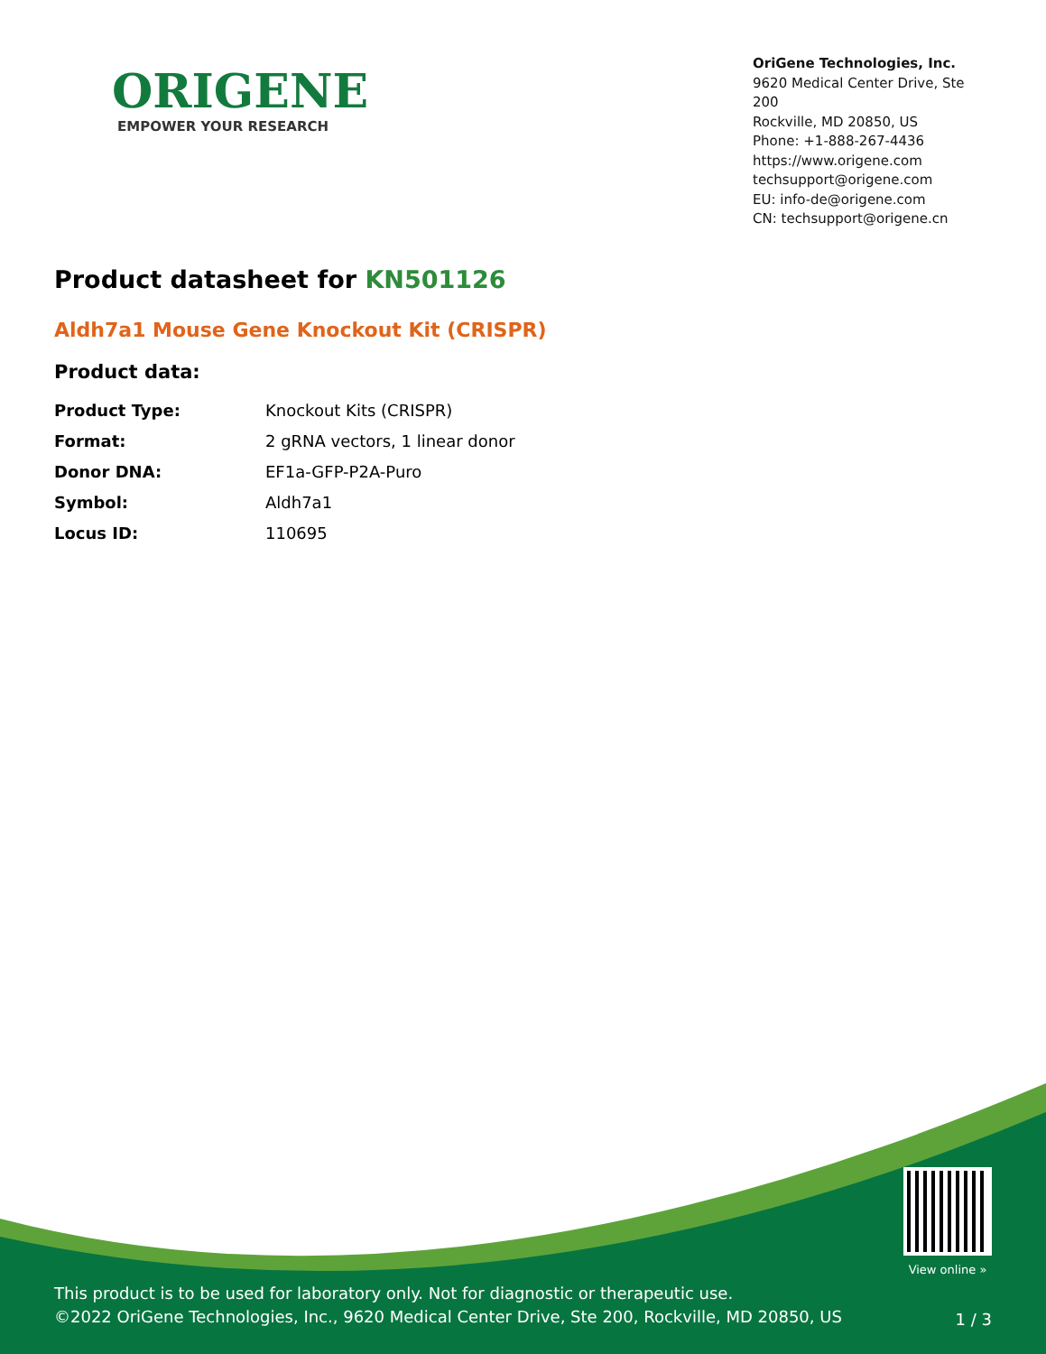ORIGENE
EMPOWER YOUR RESEARCH
OriGene Technologies, Inc.
9620 Medical Center Drive, Ste 200
Rockville, MD 20850, US
Phone: +1-888-267-4436
https://www.origene.com
techsupport@origene.com
EU: info-de@origene.com
CN: techsupport@origene.cn
Product datasheet for KN501126
Aldh7a1 Mouse Gene Knockout Kit (CRISPR)
Product data:
| Product Type: | Knockout Kits (CRISPR) |
| Format: | 2 gRNA vectors, 1 linear donor |
| Donor DNA: | EF1a-GFP-P2A-Puro |
| Symbol: | Aldh7a1 |
| Locus ID: | 110695 |
View online »
This product is to be used for laboratory only. Not for diagnostic or therapeutic use.
©2022 OriGene Technologies, Inc., 9620 Medical Center Drive, Ste 200, Rockville, MD 20850, US
1 / 3